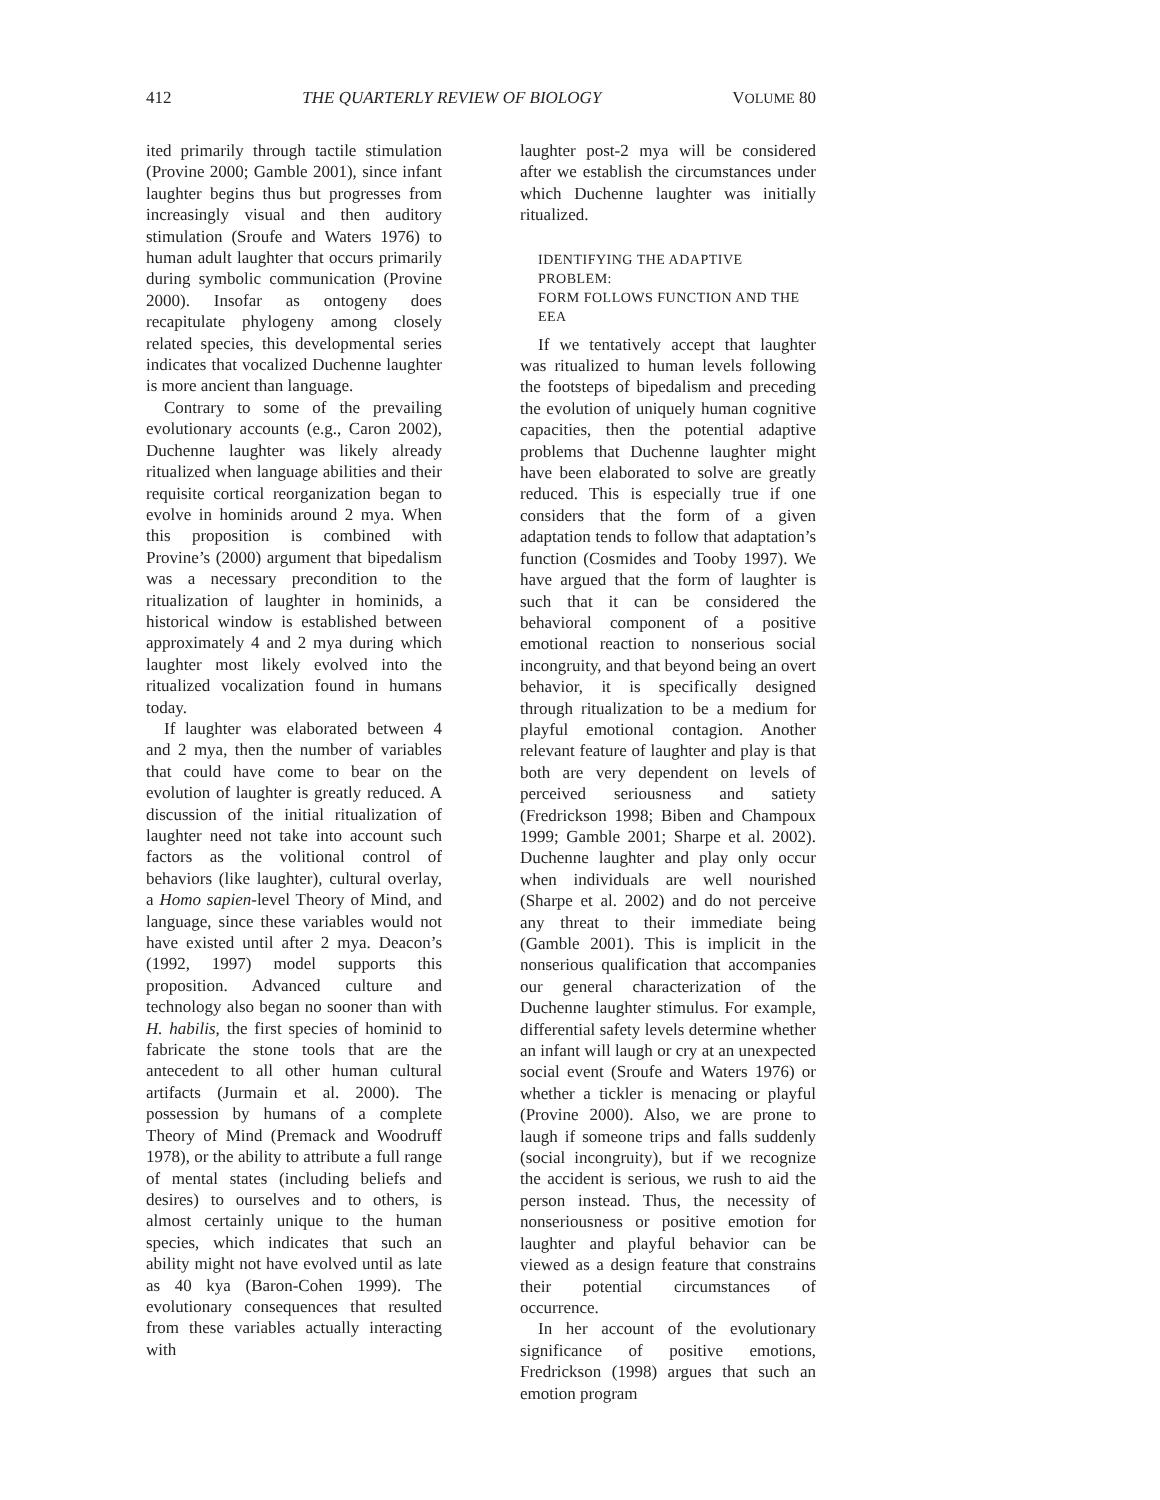412 THE QUARTERLY REVIEW OF BIOLOGY VOLUME 80
ited primarily through tactile stimulation (Provine 2000; Gamble 2001), since infant laughter begins thus but progresses from increasingly visual and then auditory stimulation (Sroufe and Waters 1976) to human adult laughter that occurs primarily during symbolic communication (Provine 2000). Insofar as ontogeny does recapitulate phylogeny among closely related species, this developmental series indicates that vocalized Duchenne laughter is more ancient than language.
Contrary to some of the prevailing evolutionary accounts (e.g., Caron 2002), Duchenne laughter was likely already ritualized when language abilities and their requisite cortical reorganization began to evolve in hominids around 2 mya. When this proposition is combined with Provine’s (2000) argument that bipedalism was a necessary precondition to the ritualization of laughter in hominids, a historical window is established between approximately 4 and 2 mya during which laughter most likely evolved into the ritualized vocalization found in humans today.
If laughter was elaborated between 4 and 2 mya, then the number of variables that could have come to bear on the evolution of laughter is greatly reduced. A discussion of the initial ritualization of laughter need not take into account such factors as the volitional control of behaviors (like laughter), cultural overlay, a Homo sapien-level Theory of Mind, and language, since these variables would not have existed until after 2 mya. Deacon’s (1992, 1997) model supports this proposition. Advanced culture and technology also began no sooner than with H. habilis, the first species of hominid to fabricate the stone tools that are the antecedent to all other human cultural artifacts (Jurmain et al. 2000). The possession by humans of a complete Theory of Mind (Premack and Woodruff 1978), or the ability to attribute a full range of mental states (including beliefs and desires) to ourselves and to others, is almost certainly unique to the human species, which indicates that such an ability might not have evolved until as late as 40 kya (Baron-Cohen 1999). The evolutionary consequences that resulted from these variables actually interacting with
laughter post-2 mya will be considered after we establish the circumstances under which Duchenne laughter was initially ritualized.
IDENTIFYING THE ADAPTIVE PROBLEM:
FORM FOLLOWS FUNCTION AND THE EEA
If we tentatively accept that laughter was ritualized to human levels following the footsteps of bipedalism and preceding the evolution of uniquely human cognitive capacities, then the potential adaptive problems that Duchenne laughter might have been elaborated to solve are greatly reduced. This is especially true if one considers that the form of a given adaptation tends to follow that adaptation’s function (Cosmides and Tooby 1997). We have argued that the form of laughter is such that it can be considered the behavioral component of a positive emotional reaction to nonserious social incongruity, and that beyond being an overt behavior, it is specifically designed through ritualization to be a medium for playful emotional contagion. Another relevant feature of laughter and play is that both are very dependent on levels of perceived seriousness and satiety (Fredrickson 1998; Biben and Champoux 1999; Gamble 2001; Sharpe et al. 2002). Duchenne laughter and play only occur when individuals are well nourished (Sharpe et al. 2002) and do not perceive any threat to their immediate being (Gamble 2001). This is implicit in the nonserious qualification that accompanies our general characterization of the Duchenne laughter stimulus. For example, differential safety levels determine whether an infant will laugh or cry at an unexpected social event (Sroufe and Waters 1976) or whether a tickler is menacing or playful (Provine 2000). Also, we are prone to laugh if someone trips and falls suddenly (social incongruity), but if we recognize the accident is serious, we rush to aid the person instead. Thus, the necessity of nonseriousness or positive emotion for laughter and playful behavior can be viewed as a design feature that constrains their potential circumstances of occurrence.
In her account of the evolutionary significance of positive emotions, Fredrickson (1998) argues that such an emotion program